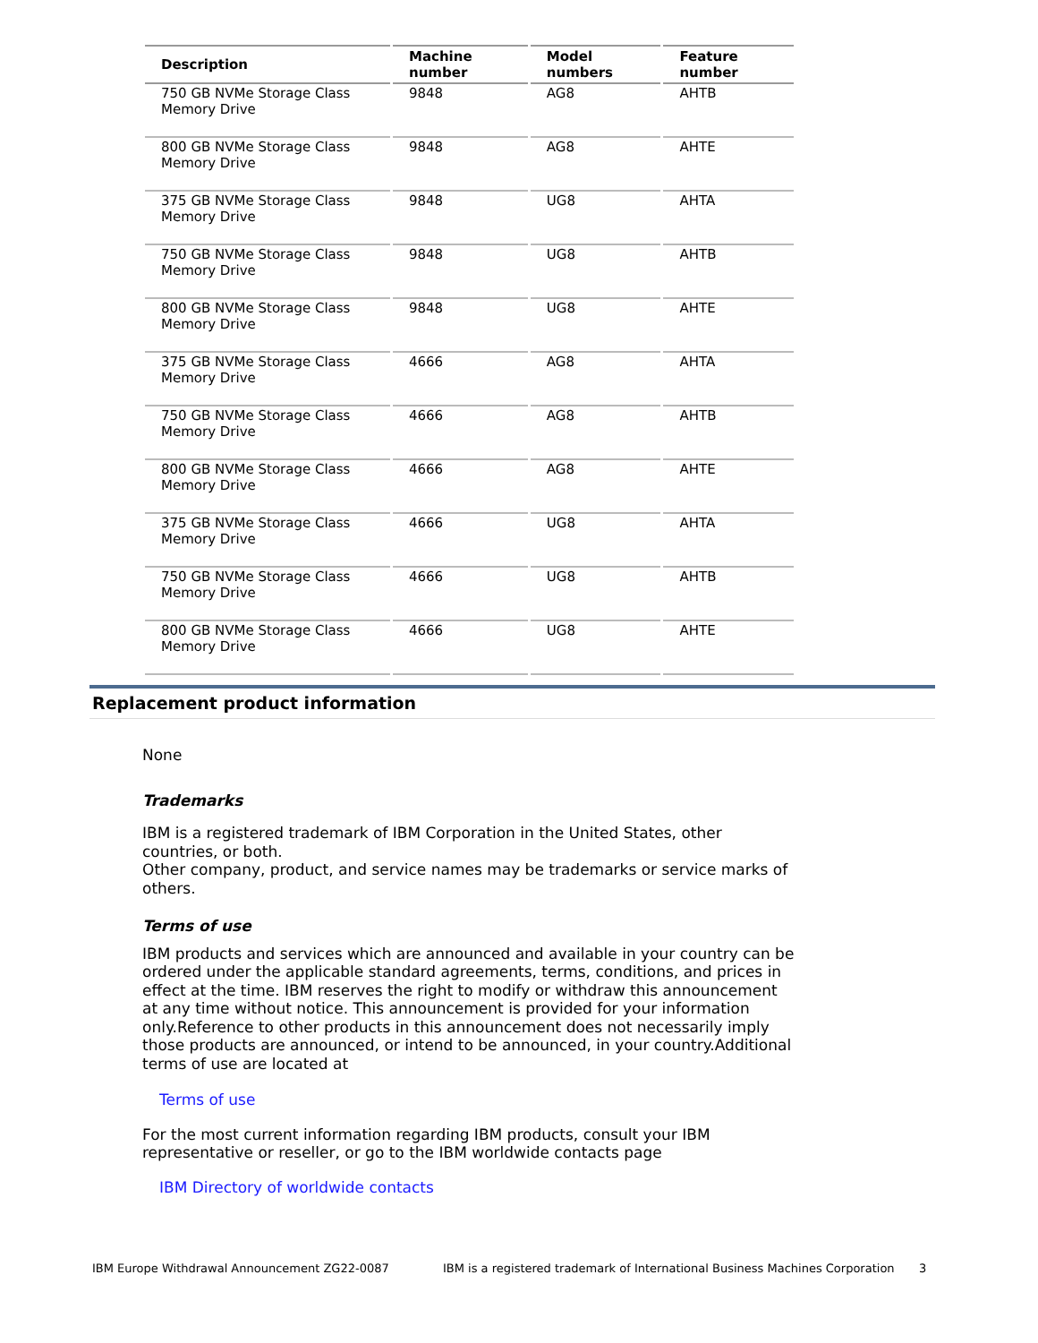| Description | Machine number | Model numbers | Feature number |
| --- | --- | --- | --- |
| 750 GB NVMe Storage Class Memory Drive | 9848 | AG8 | AHTB |
| 800 GB NVMe Storage Class Memory Drive | 9848 | AG8 | AHTE |
| 375 GB NVMe Storage Class Memory Drive | 9848 | UG8 | AHTA |
| 750 GB NVMe Storage Class Memory Drive | 9848 | UG8 | AHTB |
| 800 GB NVMe Storage Class Memory Drive | 9848 | UG8 | AHTE |
| 375 GB NVMe Storage Class Memory Drive | 4666 | AG8 | AHTA |
| 750 GB NVMe Storage Class Memory Drive | 4666 | AG8 | AHTB |
| 800 GB NVMe Storage Class Memory Drive | 4666 | AG8 | AHTE |
| 375 GB NVMe Storage Class Memory Drive | 4666 | UG8 | AHTA |
| 750 GB NVMe Storage Class Memory Drive | 4666 | UG8 | AHTB |
| 800 GB NVMe Storage Class Memory Drive | 4666 | UG8 | AHTE |
Replacement product information
None
Trademarks
IBM is a registered trademark of IBM Corporation in the United States, other countries, or both.
Other company, product, and service names may be trademarks or service marks of others.
Terms of use
IBM products and services which are announced and available in your country can be ordered under the applicable standard agreements, terms, conditions, and prices in effect at the time. IBM reserves the right to modify or withdraw this announcement at any time without notice. This announcement is provided for your information only.Reference to other products in this announcement does not necessarily imply those products are announced, or intend to be announced, in your country.Additional terms of use are located at
Terms of use
For the most current information regarding IBM products, consult your IBM representative or reseller, or go to the IBM worldwide contacts page
IBM Directory of worldwide contacts
IBM Europe Withdrawal Announcement ZG22-0087 IBM is a registered trademark of International Business Machines Corporation 3